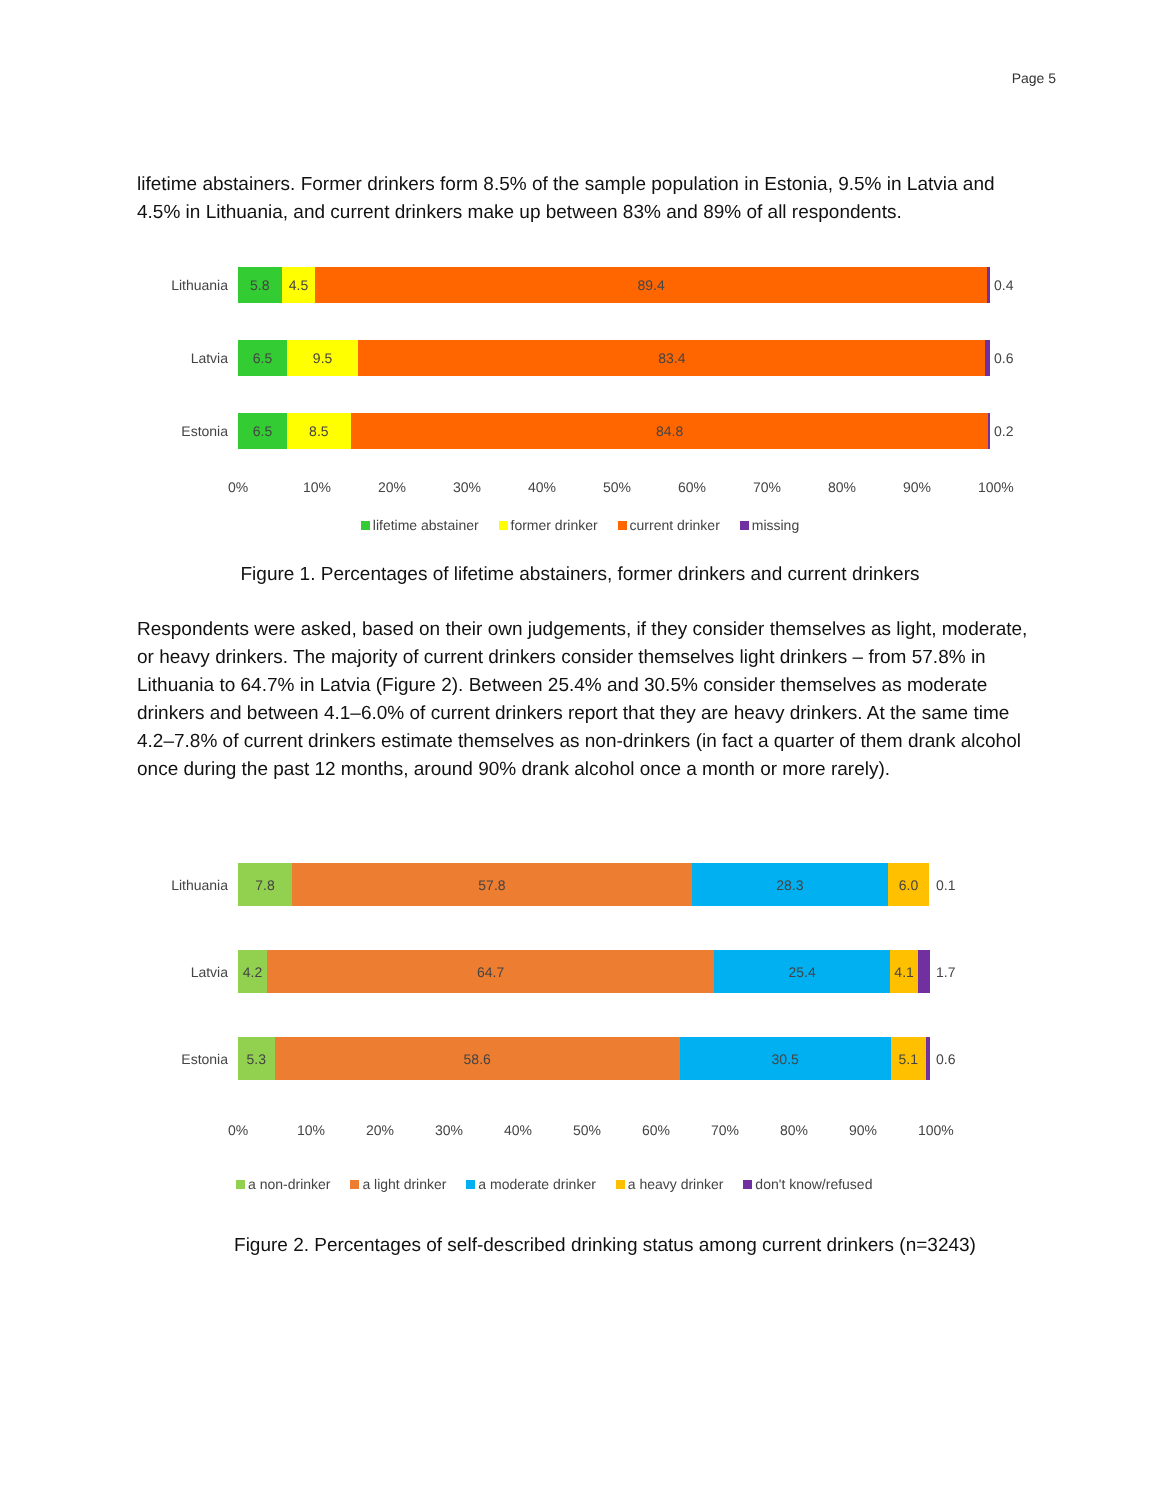Page 5
lifetime abstainers. Former drinkers form 8.5% of the sample population in Estonia, 9.5% in Latvia and 4.5% in Lithuania, and current drinkers make up between 83% and 89% of all respondents.
Lithuania
5.8 4.5 89.4
0.4
Latvia
6.5 9.5 83.4
0.6
Estonia
6.5 8.5 84.8
0.2
0% 10% 20% 30% 40% 50% 60% 70% 80% 90% 100%
lifetime abstainer former drinker current drinker missing
Figure 1. Percentages of lifetime abstainers, former drinkers and current drinkers
Respondents were asked, based on their own judgements, if they consider themselves as light, moderate, or heavy drinkers. The majority of current drinkers consider themselves light drinkers – from 57.8% in Lithuania to 64.7% in Latvia (Figure 2). Between 25.4% and 30.5% consider themselves as moderate drinkers and between 4.1–6.0% of current drinkers report that they are heavy drinkers. At the same time 4.2–7.8% of current drinkers estimate themselves as non-drinkers (in fact a quarter of them drank alcohol once during the past 12 months, around 90% drank alcohol once a month or more rarely).
Lithuania
7.8 57.8 28.3 6.0
0.1
Latvia
4.2 64.7 25.4 4.1
1.7
Estonia
5.3 58.6 30.5 5.1
0.6
0% 10% 20% 30% 40% 50% 60% 70% 80% 90% 100%
a non-drinker a light drinker a moderate drinker a heavy drinker don't know/refused
Figure 2. Percentages of self-described drinking status among current drinkers (n=3243)